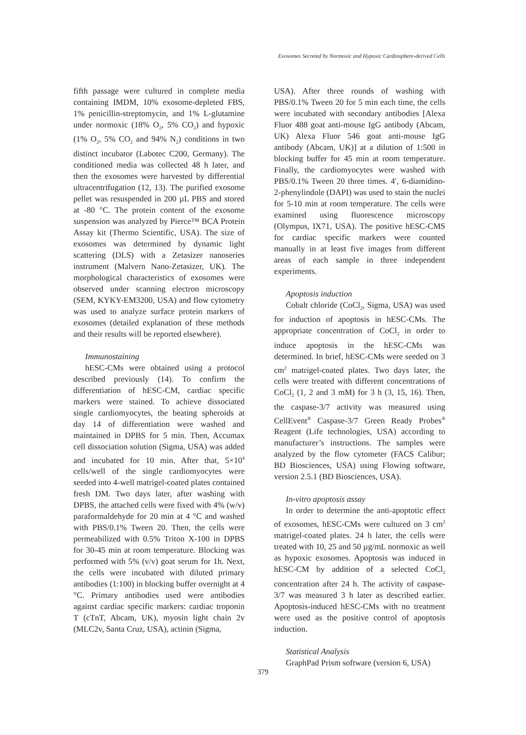Exosomes Secreted by Normoxic and Hypoxic Cardiosphere-derived Cells
fifth passage were cultured in complete media containing IMDM, 10% exosome-depleted FBS, 1% penicillin-streptomycin, and 1% L-glutamine under normoxic (18% O<sub>2</sub>, 5% CO<sub>2</sub>) and hypoxic (1% O<sub>2</sub>, 5% CO<sub>2</sub> and 94% N<sub>2</sub>) conditions in two distinct incubator (Labotec C200, Germany). The conditioned media was collected 48 h later, and then the exosomes were harvested by differential ultracentrifugation (12, 13). The purified exosome pellet was resuspended in 200 µL PBS and stored at -80 °C. The protein content of the exosome suspension was analyzed by Pierce™ BCA Protein Assay kit (Thermo Scientific, USA). The size of exosomes was determined by dynamic light scattering (DLS) with a Zetasizer nanoseries instrument (Malvern Nano-Zetasizer, UK). The morphological characteristics of exosomes were observed under scanning electron microscopy (SEM, KYKY-EM3200, USA) and flow cytometry was used to analyze surface protein markers of exosomes (detailed explanation of these methods and their results will be reported elsewhere).
Immunostaining
hESC-CMs were obtained using a protocol described previously (14). To confirm the differentiation of hESC-CM, cardiac specific markers were stained. To achieve dissociated single cardiomyocytes, the beating spheroids at day 14 of differentiation were washed and maintained in DPBS for 5 min. Then, Accumax cell dissociation solution (Sigma, USA) was added and incubated for 10 min. After that, 5×10<sup>4</sup> cells/well of the single cardiomyocytes were seeded into 4-well matrigel-coated plates contained fresh DM. Two days later, after washing with DPBS, the attached cells were fixed with 4% (w/v) paraformaldehyde for 20 min at 4 °C and washed with PBS/0.1% Tween 20. Then, the cells were permeabilized with 0.5% Triton X-100 in DPBS for 30-45 min at room temperature. Blocking was performed with 5% (v/v) goat serum for 1h. Next, the cells were incubated with diluted primary antibodies (1:100) in blocking buffer overnight at 4 °C. Primary antibodies used were antibodies against cardiac specific markers: cardiac troponin T (cTnT, Abcam, UK), myosin light chain 2v (MLC2v, Santa Cruz, USA), actinin (Sigma,
USA). After three rounds of washing with PBS/0.1% Tween 20 for 5 min each time, the cells were incubated with secondary antibodies [Alexa Fluor 488 goat anti-mouse IgG antibody (Abcam, UK) Alexa Fluor 546 goat anti-mouse IgG antibody (Abcam, UK)] at a dilution of 1:500 in blocking buffer for 45 min at room temperature. Finally, the cardiomyocytes were washed with PBS/0.1% Tween 20 three times. 4′, 6-diamidino-2-phenylindole (DAPI) was used to stain the nuclei for 5-10 min at room temperature. The cells were examined using fluorescence microscopy (Olympus, IX71, USA). The positive hESC-CMS for cardiac specific markers were counted manually in at least five images from different areas of each sample in three independent experiments.
Apoptosis induction
Cobalt chloride (CoCl<sub>2</sub>, Sigma, USA) was used for induction of apoptosis in hESC-CMs. The appropriate concentration of CoCl<sub>2</sub> in order to induce apoptosis in the hESC-CMs was determined. In brief, hESC-CMs were seeded on 3 cm<sup>2</sup> matrigel-coated plates. Two days later, the cells were treated with different concentrations of CoCl<sub>2</sub> (1, 2 and 3 mM) for 3 h (3, 15, 16). Then, the caspase-3/7 activity was measured using CellEvent<sup>®</sup> Caspase-3/7 Green Ready Probes<sup>®</sup> Reagent (Life technologies, USA) according to manufacturer’s instructions. The samples were analyzed by the flow cytometer (FACS Calibur; BD Biosciences, USA) using Flowing software, version 2.5.1 (BD Biosciences, USA).
In-vitro apoptosis assay
In order to determine the anti-apoptotic effect of exosomes, hESC-CMs were cultured on 3 cm<sup>2</sup> matrigel-coated plates. 24 h later, the cells were treated with 10, 25 and 50 µg/mL normoxic as well as hypoxic exosomes. Apoptosis was induced in hESC-CM by addition of a selected CoCl<sub>2</sub> concentration after 24 h. The activity of caspase-3/7 was measured 3 h later as described earlier. Apoptosis-induced hESC-CMs with no treatment were used as the positive control of apoptosis induction.
Statistical Analysis
GraphPad Prism software (version 6, USA)
379